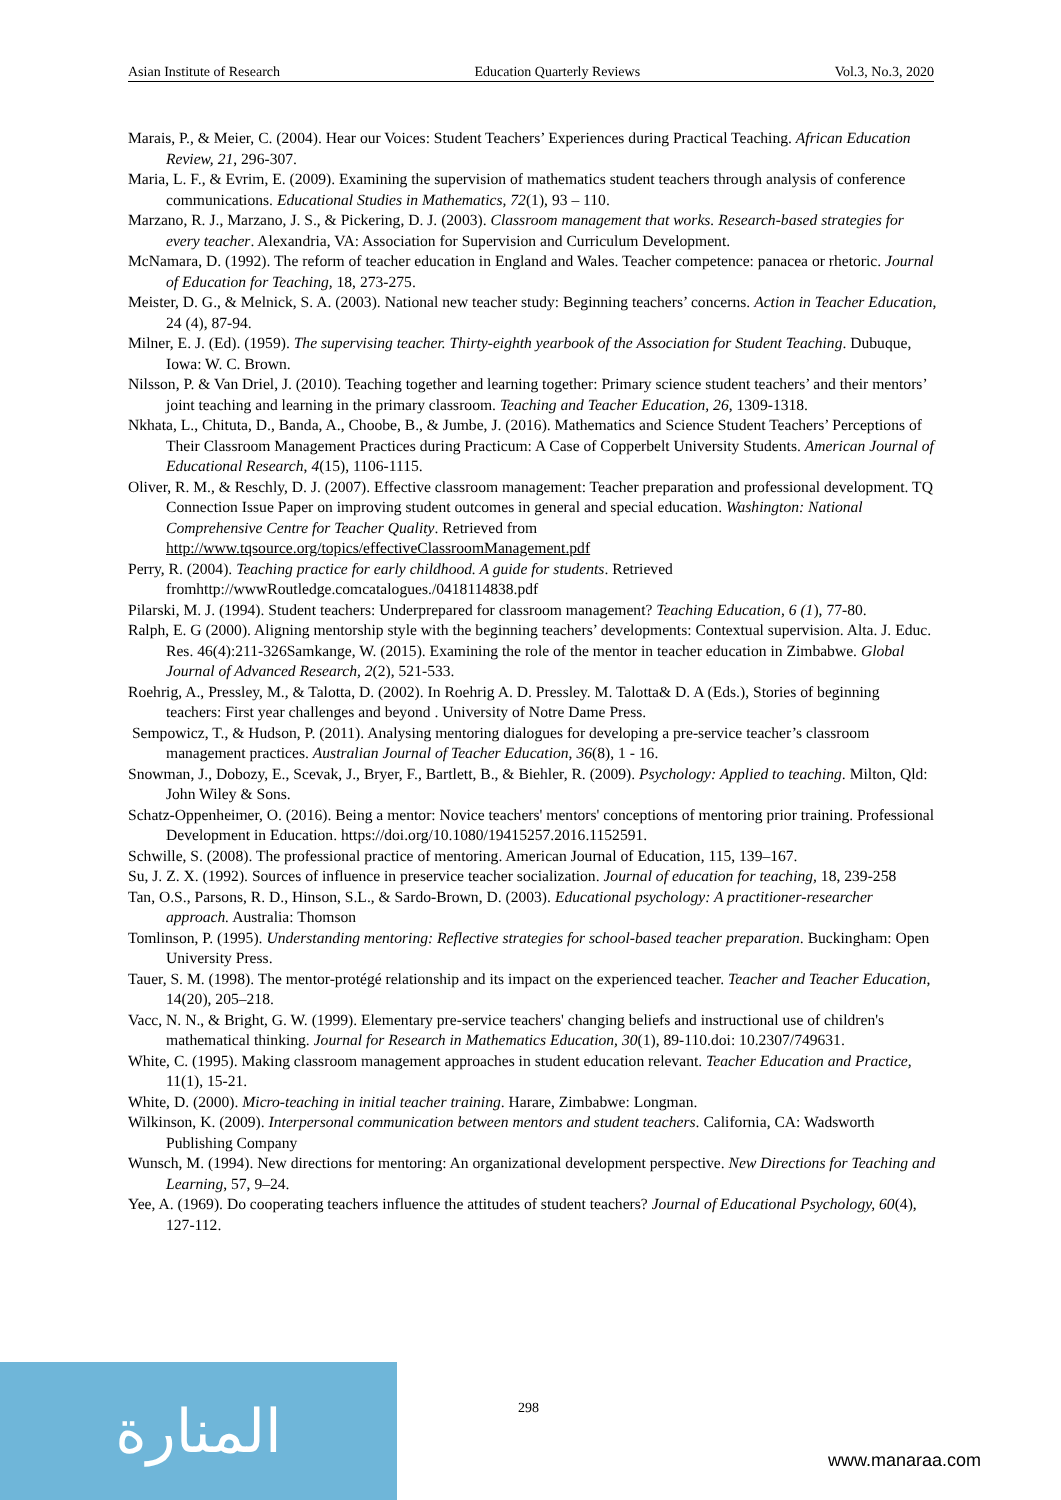Asian Institute of Research Education Quarterly Reviews Vol.3, No.3, 2020
Marais, P., & Meier, C. (2004). Hear our Voices: Student Teachers’ Experiences during Practical Teaching. African Education Review, 21, 296-307.
Maria, L. F., & Evrim, E. (2009). Examining the supervision of mathematics student teachers through analysis of conference communications. Educational Studies in Mathematics, 72(1), 93 – 110.
Marzano, R. J., Marzano, J. S., & Pickering, D. J. (2003). Classroom management that works. Research-based strategies for every teacher. Alexandria, VA: Association for Supervision and Curriculum Development.
McNamara, D. (1992). The reform of teacher education in England and Wales. Teacher competence: panacea or rhetoric. Journal of Education for Teaching, 18, 273-275.
Meister, D. G., & Melnick, S. A. (2003). National new teacher study: Beginning teachers’ concerns. Action in Teacher Education, 24 (4), 87-94.
Milner, E. J. (Ed). (1959). The supervising teacher. Thirty-eighth yearbook of the Association for Student Teaching. Dubuque, Iowa: W. C. Brown.
Nilsson, P. & Van Driel, J. (2010). Teaching together and learning together: Primary science student teachers’ and their mentors’ joint teaching and learning in the primary classroom. Teaching and Teacher Education, 26, 1309-1318.
Nkhata, L., Chituta, D., Banda, A., Choobe, B., & Jumbe, J. (2016). Mathematics and Science Student Teachers’ Perceptions of Their Classroom Management Practices during Practicum: A Case of Copperbelt University Students. American Journal of Educational Research, 4(15), 1106-1115.
Oliver, R. M., & Reschly, D. J. (2007). Effective classroom management: Teacher preparation and professional development. TQ Connection Issue Paper on improving student outcomes in general and special education. Washington: National Comprehensive Centre for Teacher Quality. Retrieved from http://www.tqsource.org/topics/effectiveClassroomManagement.pdf
Perry, R. (2004). Teaching practice for early childhood. A guide for students. Retrieved fromhttp://wwwRoutledge.comcatalogues./0418114838.pdf
Pilarski, M. J. (1994). Student teachers: Underprepared for classroom management? Teaching Education, 6 (1), 77-80.
Ralph, E. G (2000). Aligning mentorship style with the beginning teachers’ developments: Contextual supervision. Alta. J. Educ. Res. 46(4):211-326Samkange, W. (2015). Examining the role of the mentor in teacher education in Zimbabwe. Global Journal of Advanced Research, 2(2), 521-533.
Roehrig, A., Pressley, M., & Talotta, D. (2002). In Roehrig A. D. Pressley. M. Talotta& D. A (Eds.), Stories of beginning teachers: First year challenges and beyond . University of Notre Dame Press.
Sempowicz, T., & Hudson, P. (2011). Analysing mentoring dialogues for developing a pre-service teacher’s classroom management practices. Australian Journal of Teacher Education, 36(8), 1 - 16.
Snowman, J., Dobozy, E., Scevak, J., Bryer, F., Bartlett, B., & Biehler, R. (2009). Psychology: Applied to teaching. Milton, Qld: John Wiley & Sons.
Schatz-Oppenheimer, O. (2016). Being a mentor: Novice teachers' mentors' conceptions of mentoring prior training. Professional Development in Education. https://doi.org/10.1080/19415257.2016.1152591.
Schwille, S. (2008). The professional practice of mentoring. American Journal of Education, 115, 139–167.
Su, J. Z. X. (1992). Sources of influence in preservice teacher socialization. Journal of education for teaching, 18, 239-258
Tan, O.S., Parsons, R. D., Hinson, S.L., & Sardo-Brown, D. (2003). Educational psychology: A practitioner-researcher approach. Australia: Thomson
Tomlinson, P. (1995). Understanding mentoring: Reflective strategies for school-based teacher preparation. Buckingham: Open University Press.
Tauer, S. M. (1998). The mentor-protégé relationship and its impact on the experienced teacher. Teacher and Teacher Education, 14(20), 205–218.
Vacc, N. N., & Bright, G. W. (1999). Elementary pre-service teachers' changing beliefs and instructional use of children's mathematical thinking. Journal for Research in Mathematics Education, 30(1), 89-110.doi: 10.2307/749631.
White, C. (1995). Making classroom management approaches in student education relevant. Teacher Education and Practice, 11(1), 15-21.
White, D. (2000). Micro-teaching in initial teacher training. Harare, Zimbabwe: Longman.
Wilkinson, K. (2009). Interpersonal communication between mentors and student teachers. California, CA: Wadsworth Publishing Company
Wunsch, M. (1994). New directions for mentoring: An organizational development perspective. New Directions for Teaching and Learning, 57, 9–24.
Yee, A. (1969). Do cooperating teachers influence the attitudes of student teachers? Journal of Educational Psychology, 60(4), 127-112.
المنارة 298
www.manaraa.com